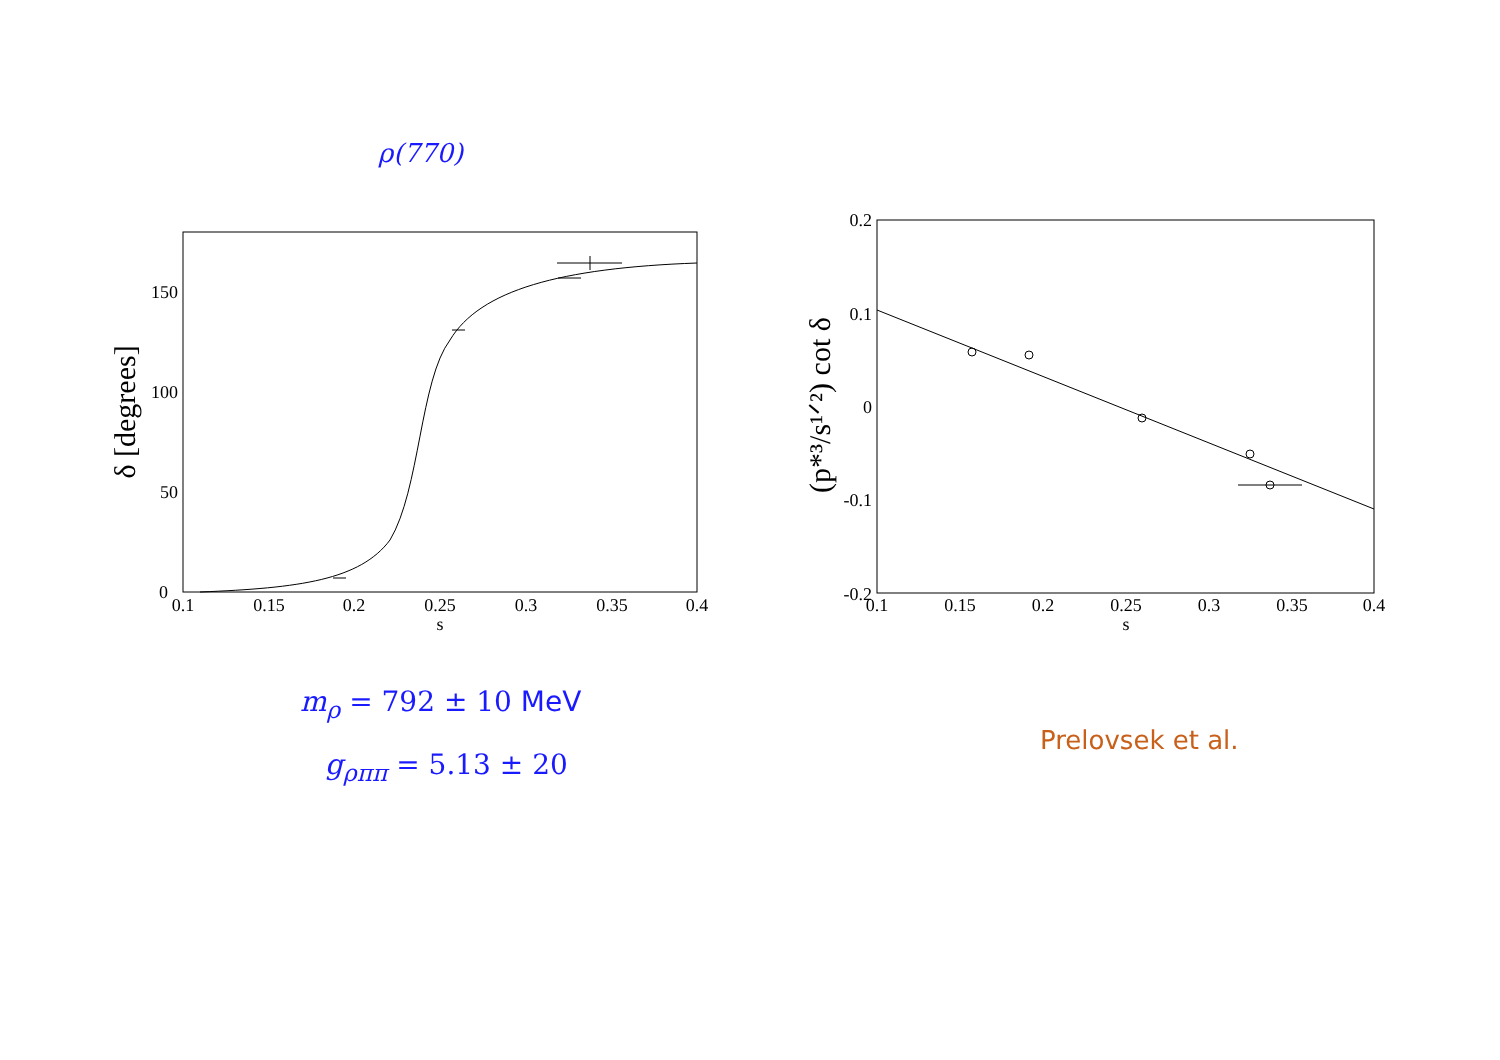ρ(770)
0
50
100
150
0.1
0.15
0.2
0.25
0.3
0.35
0.4
s
δ [degrees]
0.2
0.1
0
-0.1
-0.2
0.1
0.15
0.2
0.25
0.3
0.35
0.4
s
(p*³/s¹ᐟ²) cot δ
m<sub>ρ</sub> = 792 ± 10 MeV
g<sub>ρππ</sub> = 5.13 ± 20
Prelovsek et al.